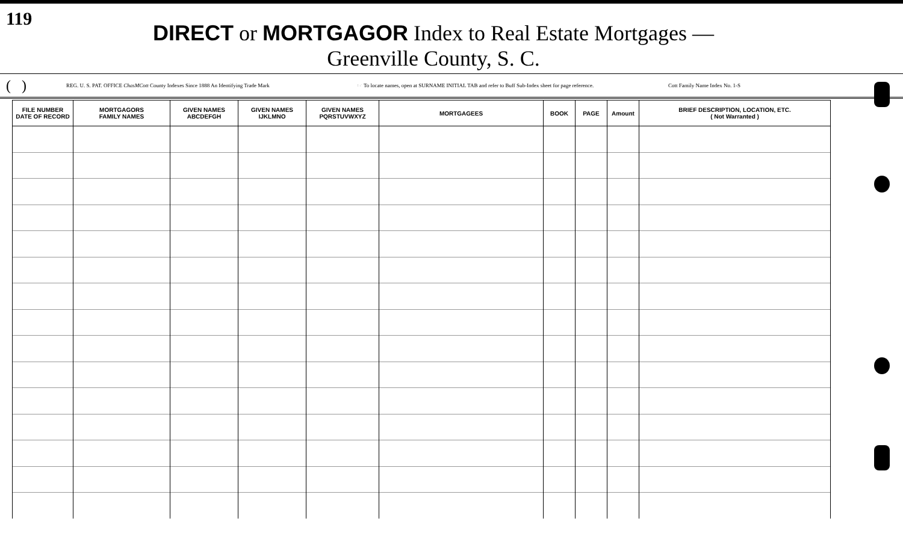119
DIRECT or MORTGAGOR Index to Real Estate Mortgages — Greenville County, S. C.
( )
REG. U. S. PAT. OFFICE ChasMCott County Indexes Since 1888 An Identifying Trade Mark
☞ To locate names, open at SURNAME INITIAL TAB and refer to Buff Sub-Index sheet for page reference. Cott Family Name Index No. 1-S
| FILE NUMBER DATE OF RECORD | MORTGAGORS FAMILY NAMES | GIVEN NAMES ABCDEFGH | GIVEN NAMES IJKLMNO | GIVEN NAMES PQRSTUVWXYZ | MORTGAGEES | BOOK | PAGE | Amount | BRIEF DESCRIPTION, LOCATION, ETC. ( Not Warranted ) |
| --- | --- | --- | --- | --- | --- | --- | --- | --- | --- |